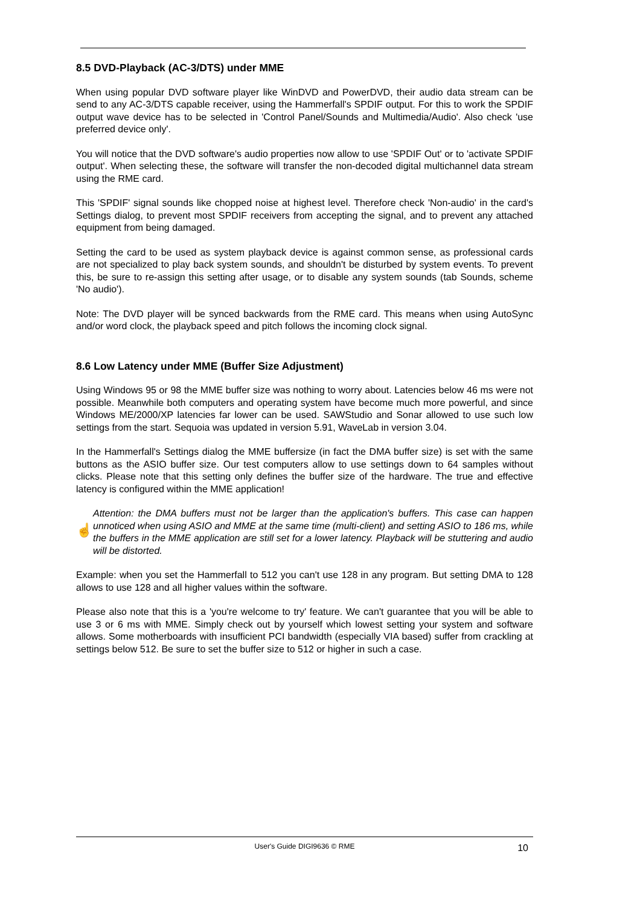8.5 DVD-Playback (AC-3/DTS) under MME
When using popular DVD software player like WinDVD and PowerDVD, their audio data stream can be send to any AC-3/DTS capable receiver, using the Hammerfall's SPDIF output. For this to work the SPDIF output wave device has to be selected in 'Control Panel/Sounds and Multimedia/Audio'. Also check 'use preferred device only'.
You will notice that the DVD software's audio properties now allow to use 'SPDIF Out' or to 'activate SPDIF output'. When selecting these, the software will transfer the non-decoded digital multichannel data stream using the RME card.
This 'SPDIF' signal sounds like chopped noise at highest level. Therefore check 'Non-audio' in the card's Settings dialog, to prevent most SPDIF receivers from accepting the signal, and to prevent any attached equipment from being damaged.
Setting the card to be used as system playback device is against common sense, as professional cards are not specialized to play back system sounds, and shouldn't be disturbed by system events. To prevent this, be sure to re-assign this setting after usage, or to disable any system sounds (tab Sounds, scheme 'No audio').
Note: The DVD player will be synced backwards from the RME card. This means when using AutoSync and/or word clock, the playback speed and pitch follows the incoming clock signal.
8.6 Low Latency under MME (Buffer Size Adjustment)
Using Windows 95 or 98 the MME buffer size was nothing to worry about. Latencies below 46 ms were not possible. Meanwhile both computers and operating system have become much more powerful, and since Windows ME/2000/XP latencies far lower can be used. SAWStudio and Sonar allowed to use such low settings from the start. Sequoia was updated in version 5.91, WaveLab in version 3.04.
In the Hammerfall's Settings dialog the MME buffersize (in fact the DMA buffer size) is set with the same buttons as the ASIO buffer size. Our test computers allow to use settings down to 64 samples without clicks. Please note that this setting only defines the buffer size of the hardware. The true and effective latency is configured within the MME application!
☝
Attention: the DMA buffers must not be larger than the application's buffers. This case can happen unnoticed when using ASIO and MME at the same time (multi-client) and setting ASIO to 186 ms, while the buffers in the MME application are still set for a lower latency. Playback will be stuttering and audio will be distorted.
Example: when you set the Hammerfall to 512 you can't use 128 in any program. But setting DMA to 128 allows to use 128 and all higher values within the software.
Please also note that this is a 'you're welcome to try' feature. We can't guarantee that you will be able to use 3 or 6 ms with MME. Simply check out by yourself which lowest setting your system and software allows. Some motherboards with insufficient PCI bandwidth (especially VIA based) suffer from crackling at settings below 512. Be sure to set the buffer size to 512 or higher in such a case.
User's Guide DIGI9636 © RME
10